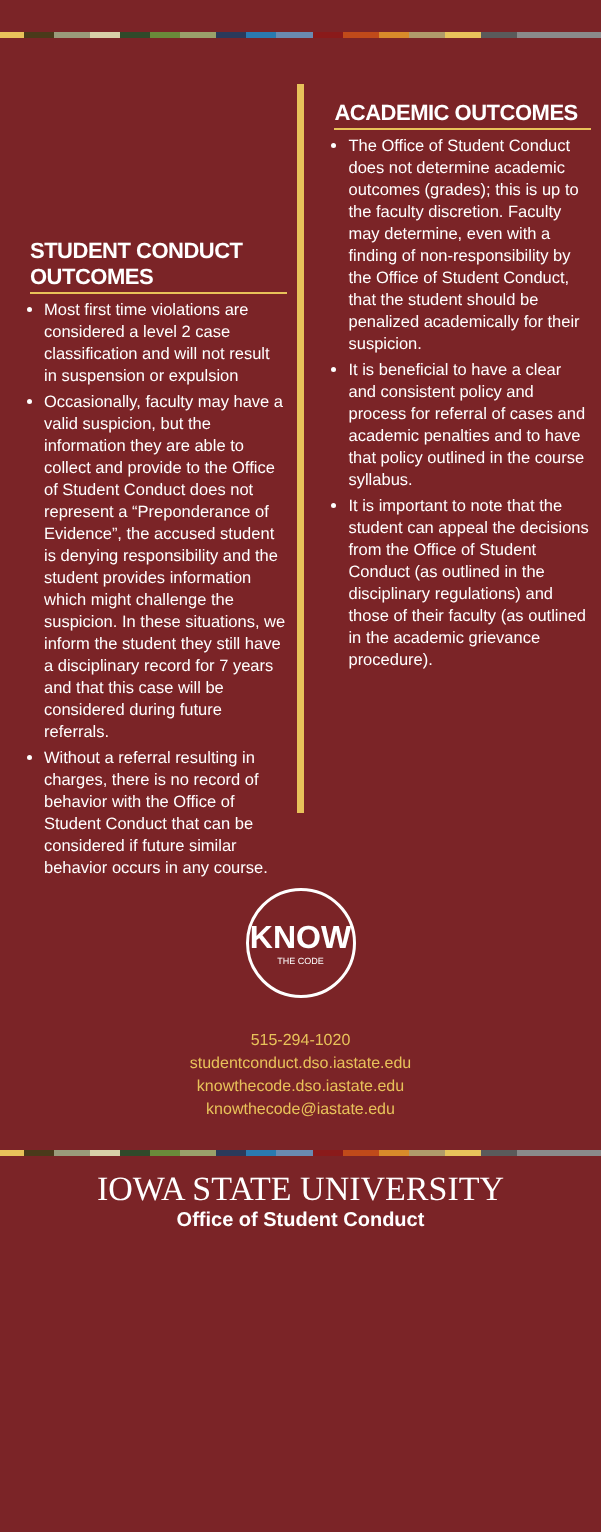STUDENT CONDUCT OUTCOMES
Most first time violations are considered a level 2 case classification and will not result in suspension or expulsion
Occasionally, faculty may have a valid suspicion, but the information they are able to collect and provide to the Office of Student Conduct does not represent a “Preponderance of Evidence”, the accused student is denying responsibility and the student provides information which might challenge the suspicion. In these situations, we inform the student they still have a disciplinary record for 7 years and that this case will be considered during future referrals.
Without a referral resulting in charges, there is no record of behavior with the Office of Student Conduct that can be considered if future similar behavior occurs in any course.
ACADEMIC OUTCOMES
The Office of Student Conduct does not determine academic outcomes (grades); this is up to the faculty discretion. Faculty may determine, even with a finding of non-responsibility by the Office of Student Conduct, that the student should be penalized academically for their suspicion.
It is beneficial to have a clear and consistent policy and process for referral of cases and academic penalties and to have that policy outlined in the course syllabus.
It is important to note that the student can appeal the decisions from the Office of Student Conduct (as outlined in the disciplinary regulations) and those of their faculty (as outlined in the academic grievance procedure).
KNOW
THE CODE
515-294-1020
studentconduct.dso.iastate.edu
knowthecode.dso.iastate.edu
knowthecode@iastate.edu
IOWA STATE UNIVERSITY
Office of Student Conduct